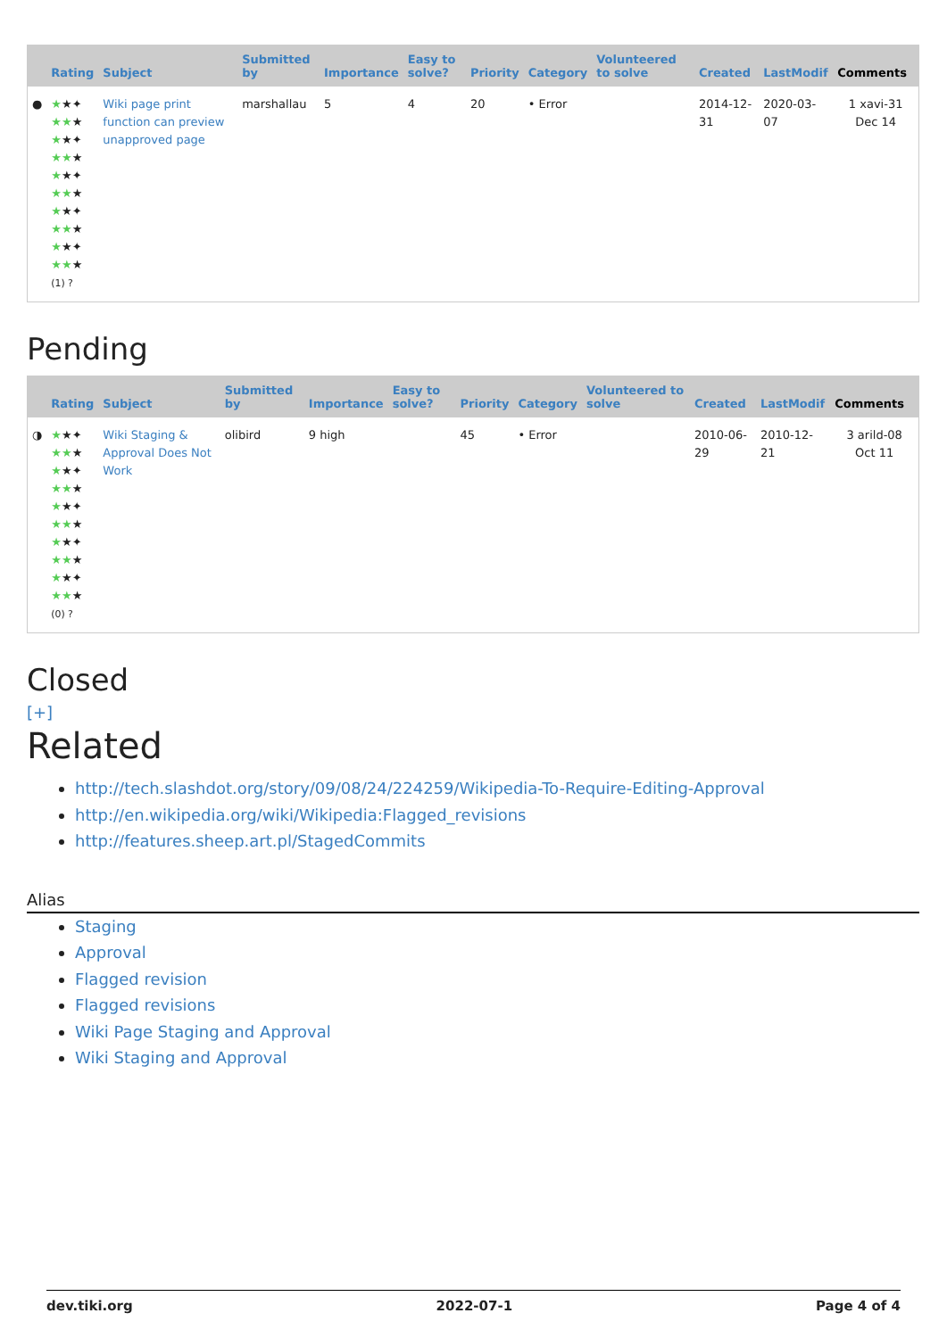| | Rating | Subject | Submitted by | Importance | Easy to solve? | Priority | Category | Volunteered to solve | Created | LastModif | Comments |
| --- | --- | --- | --- | --- | --- | --- | --- | --- | --- | --- | --- |
| ● | ★ ★✦ ★★ ★ ★ ★✦ ★★ ★ ★ ★✦ ★★ ★ ★ ★✦ ★★ ★ ★ ★✦ ★★ ★ (1) ? | Wiki page print function can preview unapproved page | marshallau | 5 | 4 | 20 | • Error | | 2014-12-31 | 2020-03-07 | 1 xavi-31 Dec 14 |
Pending
| | Rating | Subject | Submitted by | Importance | Easy to solve? | Priority | Category | Volunteered to solve | Created | LastModif | Comments |
| --- | --- | --- | --- | --- | --- | --- | --- | --- | --- | --- | --- |
| ◑ | ★ ★✦ ★★ ★ ★ ★✦ ★★ ★ ★ ★✦ ★★ ★ ★ ★✦ ★★ ★ ★ ★✦ ★★ ★ (0) ? | Wiki Staging & Approval Does Not Work | olibird | 9 high | | 45 | • Error | | 2010-06-29 | 2010-12-21 | 3 arild-08 Oct 11 |
Closed
[+]
Related
http://tech.slashdot.org/story/09/08/24/224259/Wikipedia-To-Require-Editing-Approval
http://en.wikipedia.org/wiki/Wikipedia:Flagged_revisions
http://features.sheep.art.pl/StagedCommits
Alias
Staging
Approval
Flagged revision
Flagged revisions
Wiki Page Staging and Approval
Wiki Staging and Approval
dev.tiki.org 2022-07-1 Page 4 of 4